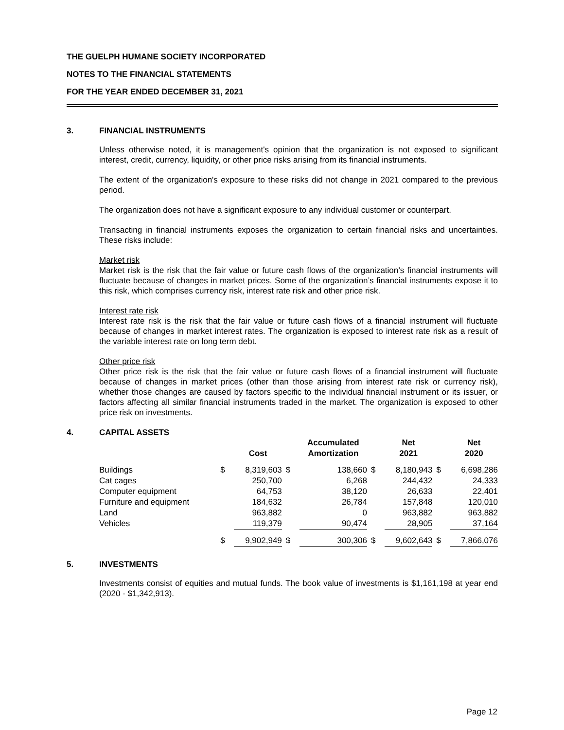THE GUELPH HUMANE SOCIETY INCORPORATED
NOTES TO THE FINANCIAL STATEMENTS
FOR THE YEAR ENDED DECEMBER 31, 2021
3. FINANCIAL INSTRUMENTS
Unless otherwise noted, it is management's opinion that the organization is not exposed to significant interest, credit, currency, liquidity, or other price risks arising from its financial instruments.
The extent of the organization's exposure to these risks did not change in 2021 compared to the previous period.
The organization does not have a significant exposure to any individual customer or counterpart.
Transacting in financial instruments exposes the organization to certain financial risks and uncertainties. These risks include:
Market risk
Market risk is the risk that the fair value or future cash flows of the organization’s financial instruments will fluctuate because of changes in market prices. Some of the organization’s financial instruments expose it to this risk, which comprises currency risk, interest rate risk and other price risk.
Interest rate risk
Interest rate risk is the risk that the fair value or future cash flows of a financial instrument will fluctuate because of changes in market interest rates. The organization is exposed to interest rate risk as a result of the variable interest rate on long term debt.
Other price risk
Other price risk is the risk that the fair value or future cash flows of a financial instrument will fluctuate because of changes in market prices (other than those arising from interest rate risk or currency risk), whether those changes are caused by factors specific to the individual financial instrument or its issuer, or factors affecting all similar financial instruments traded in the market. The organization is exposed to other price risk on investments.
4. CAPITAL ASSETS
| | | Cost | | Accumulated Amortization | | Net 2021 | | Net 2020 |
| --- | --- | --- | --- | --- | --- | --- | --- | --- |
| Buildings | $ | 8,319,603 | $ | 138,660 | $ | 8,180,943 | $ | 6,698,286 |
| Cat cages | | 250,700 | | 6,268 | | 244,432 | | 24,333 |
| Computer equipment | | 64,753 | | 38,120 | | 26,633 | | 22,401 |
| Furniture and equipment | | 184,632 | | 26,784 | | 157,848 | | 120,010 |
| Land | | 963,882 | | 0 | | 963,882 | | 963,882 |
| Vehicles | | 119,379 | | 90,474 | | 28,905 | | 37,164 |
| | $ | 9,902,949 | $ | 300,306 | $ | 9,602,643 | $ | 7,866,076 |
5. INVESTMENTS
Investments consist of equities and mutual funds. The book value of investments is $1,161,198 at year end (2020 - $1,342,913).
Page 12